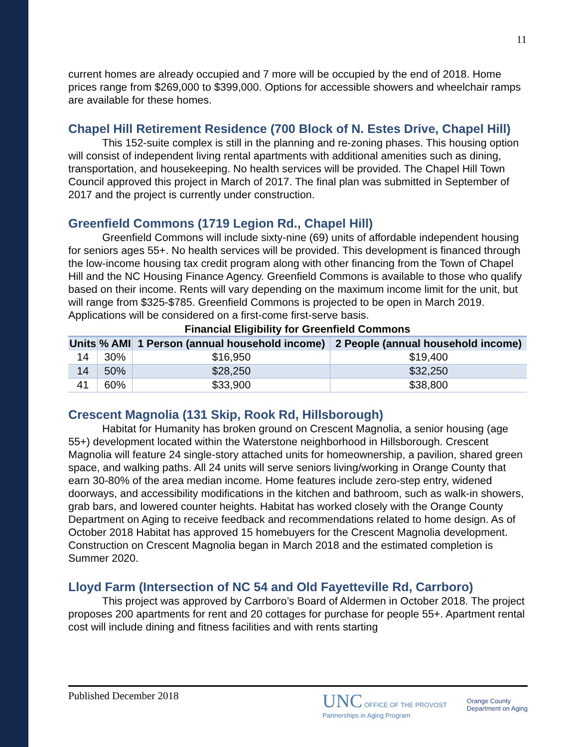11
current homes are already occupied and 7 more will be occupied by the end of 2018. Home prices range from $269,000 to $399,000. Options for accessible showers and wheelchair ramps are available for these homes.
Chapel Hill Retirement Residence (700 Block of N. Estes Drive, Chapel Hill)
This 152-suite complex is still in the planning and re-zoning phases. This housing option will consist of independent living rental apartments with additional amenities such as dining, transportation, and housekeeping. No health services will be provided. The Chapel Hill Town Council approved this project in March of 2017. The final plan was submitted in September of 2017 and the project is currently under construction.
Greenfield Commons (1719 Legion Rd., Chapel Hill)
Greenfield Commons will include sixty-nine (69) units of affordable independent housing for seniors ages 55+. No health services will be provided. This development is financed through the low-income housing tax credit program along with other financing from the Town of Chapel Hill and the NC Housing Finance Agency. Greenfield Commons is available to those who qualify based on their income. Rents will vary depending on the maximum income limit for the unit, but will range from $325-$785. Greenfield Commons is projected to be open in March 2019. Applications will be considered on a first-come first-serve basis.
Financial Eligibility for Greenfield Commons
| Units | % AMI | 1 Person (annual household income) | 2 People (annual household income) |
| --- | --- | --- | --- |
| 14 | 30% | $16,950 | $19,400 |
| 14 | 50% | $28,250 | $32,250 |
| 41 | 60% | $33,900 | $38,800 |
Crescent Magnolia (131 Skip, Rook Rd, Hillsborough)
Habitat for Humanity has broken ground on Crescent Magnolia, a senior housing (age 55+) development located within the Waterstone neighborhood in Hillsborough. Crescent Magnolia will feature 24 single-story attached units for homeownership, a pavilion, shared green space, and walking paths. All 24 units will serve seniors living/working in Orange County that earn 30-80% of the area median income. Home features include zero-step entry, widened doorways, and accessibility modifications in the kitchen and bathroom, such as walk-in showers, grab bars, and lowered counter heights. Habitat has worked closely with the Orange County Department on Aging to receive feedback and recommendations related to home design. As of October 2018 Habitat has approved 15 homebuyers for the Crescent Magnolia development. Construction on Crescent Magnolia began in March 2018 and the estimated completion is Summer 2020.
Lloyd Farm (Intersection of NC 54 and Old Fayetteville Rd, Carrboro)
This project was approved by Carrboro’s Board of Aldermen in October 2018. The project proposes 200 apartments for rent and 20 cottages for purchase for people 55+. Apartment rental cost will include dining and fitness facilities and with rents starting
Published December 2018
UNC OFFICE OF THE PROVOST
Partnerships in Aging Program
Orange County
Department on Aging